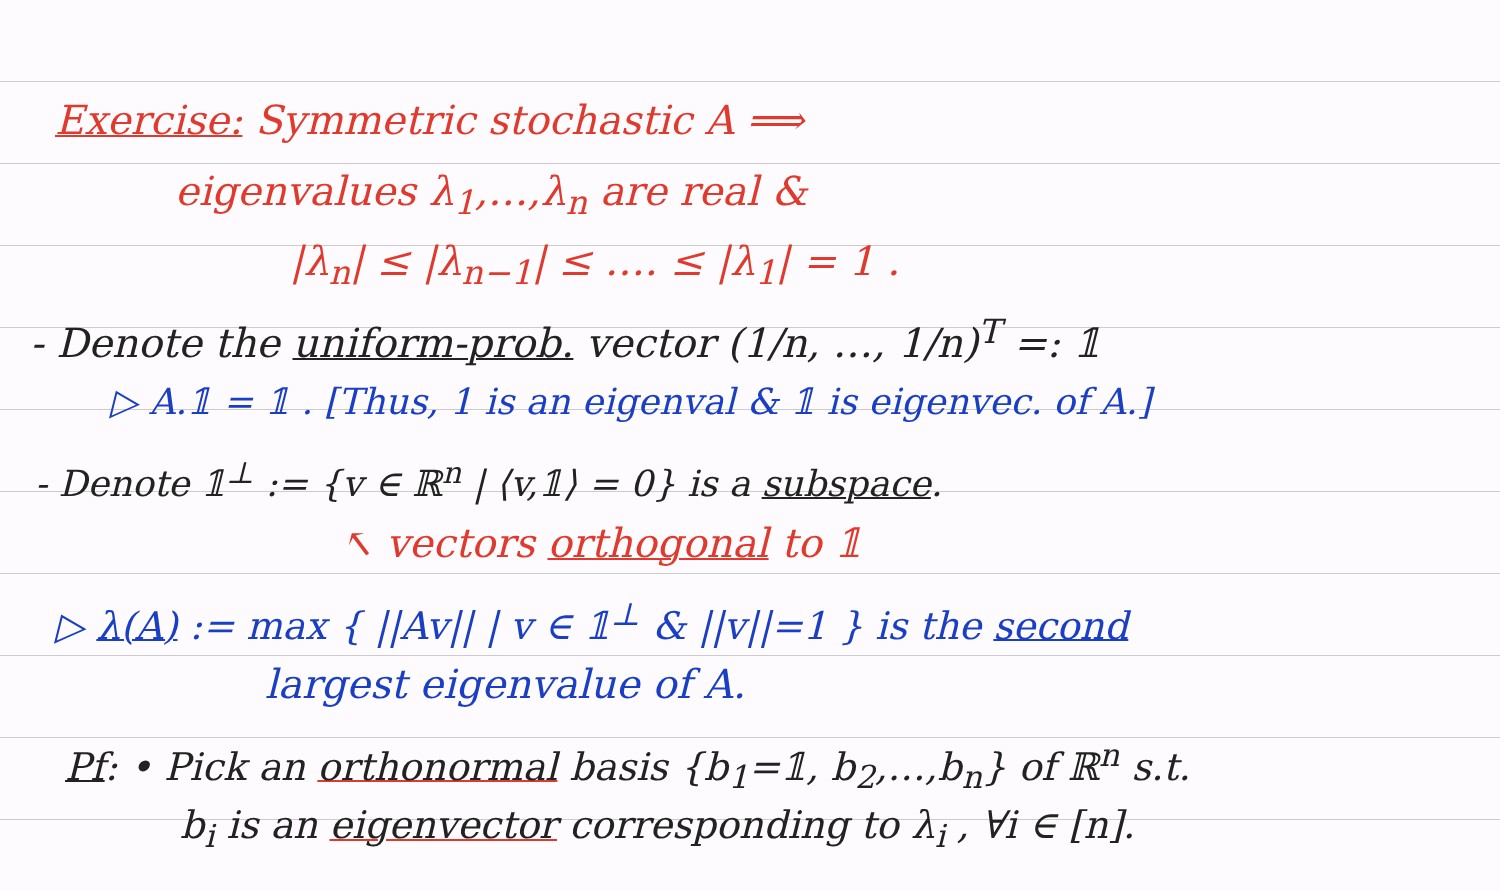Exercise: Symmetric stochastic A ⟹
eigenvalues λ<sub>1</sub>,…,λ<sub>n</sub> are real &
|λ<sub>n</sub>| ≤ |λ<sub>n−1</sub>| ≤ …. ≤ |λ<sub>1</sub>| = 1 .
- Denote the uniform-prob. vector (1/n, …, 1/n)<sup>T</sup> =: 𝟙
▷ A.𝟙 = 𝟙 . [Thus, 1 is an eigenval & 𝟙 is eigenvec. of A.]
- Denote 𝟙<sup>⊥</sup> := {v ∈ ℝ<sup>n</sup> | ⟨v,𝟙⟩ = 0} is a subspace.
↖ vectors orthogonal to 𝟙
▷ λ(A) := max { ||Av|| | v ∈ 𝟙<sup>⊥</sup> & ||v||=1 } is the second
largest eigenvalue of A.
Pf: • Pick an orthonormal basis {b<sub>1</sub>=𝟙, b<sub>2</sub>,…,b<sub>n</sub>} of ℝ<sup>n</sup> s.t.
b<sub>i</sub> is an eigenvector corresponding to λ<sub>i</sub> , ∀i ∈ [n].